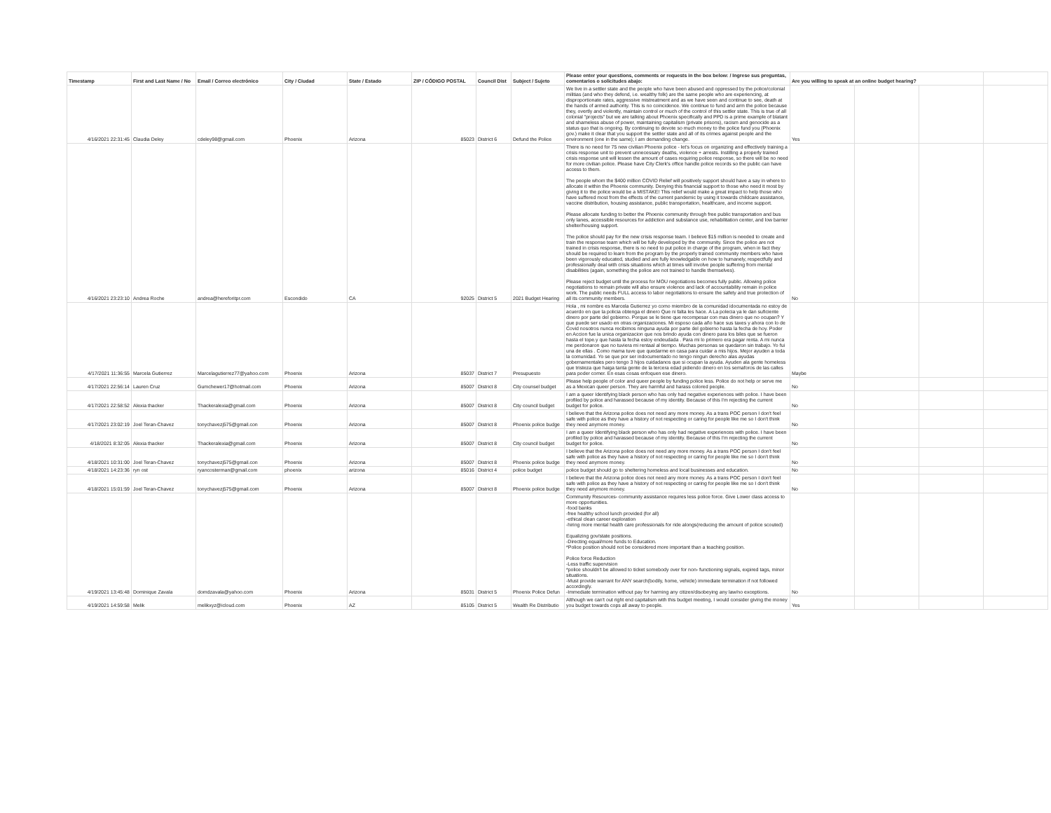| Timestamp | First and Last Name / No | Email / Correo electrónico | City / Ciudad | State / Estado | ZIP / CÓDIGO POSTAL | Council Dist | Subject / Sujeto | Please enter your questions, comments or requests in the box below: / Ingrese sus preguntas, comentarios o solicitudes abajo: | Are you willing to speak at an online budget hearing? | | | |
| --- | --- | --- | --- | --- | --- | --- | --- | --- | --- | --- | --- | --- |
| 4/16/2021 22:31:45 | Claudia Deley | cdeley98@gmail.com | Phoenix | Arizona | 85023 | District 6 | Defund the Police | We live in a settler state and the people who have been abused and oppressed by the police/colonial militias (and who they defend, i.e. wealthy folk) are the same people who are experiencing, at disproportionate rates, aggressive mistreatment and as we have seen and continue to see, death at the hands of armed authority. This is no coincidence. We continue to fund and arm the police because they, overtly and violently, maintain control or much of the control of this settler state. This is true of all colonial "projects" but we are talking about Phoenix specifically and PPD is a prime example of blatant and shameless abuse of power, maintaining capitalism (private prisons), racism and genocide as a status quo that is ongoing. By continuing to devote so much money to the police fund you (Phoenix gov.) make it clear that you support the settler state and all of its crimes against people and the environment (one in the same); I am demanding change. | Yes | | | |
| 4/16/2021 23:23:10 | Andrea Roche | andrea@hereforitpr.com | Escondido | CA | 92025 | District 5 | 2021 Budget Hearing | There is no need for 75 new civilian Phoenix police - let's focus on organizing and effectively training a crisis response unit to prevent unnecessary deaths, violence + arrests. Instilling a properly trained crisis response unit will lessen the amount of cases requiring police response, so there will be no need for more civilian police. Please have City Clerk's office handle police records so the public can have access to them. The people whom the $400 million COVID Relief will positively support should have a say in where to allocate it within the Phoenix community. Denying this financial support to those who need it most by giving it to the police would be a MISTAKE! This relief would make a great impact to help those who have suffered most from the effects of the current pandemic by using it towards childcare assistance, vaccine distribution, housing assistance, public transportation, healthcare, and income support. Please allocate funding to better the Phoenix community through free public transportation and bus only lanes, accessible resources for addiction and substance use, rehabilitation center, and low barrier shelter/housing support. The police should pay for the new crisis response team. I believe $15 million is needed to create and train the response team which will be fully developed by the community. Since the police are not trained in crisis response, there is no need to put police in charge of the program, when in fact they should be required to learn from the program by the properly trained community members who have been vigorously educated, studied and are fully knowledgable on how to humanely, respectfully and professionally deal with crisis situations which at times will involve people suffering from mental disabilities (again, something the police are not trained to handle themselves). Please reject budget until the process for MOU negotiations becomes fully public. Allowing police negotiations to remain private will also ensure violence and lack of accountability remain in police work. The public needs FULL access to labor negotiations to ensure the safety and true protection of all its community members. | No | | | |
| 4/17/2021 11:36:55 | Marcela Gutierrez | Marcelagutierrez77@yahoo.com | Phoenix | Arizona | 85037 | District 7 | Presupuesto | Hola , mi nombre es Marcela Gutierrez yo como miembro de la comunidad idocumentada no estoy de acuerdo en que la policia obtenga el dinero Que ni falta les hace. A La polecia ya le dan suficiente dinero por parte del gobierno. Porque se le tiene que recompesar con mas dinero que no ocupan? Y que puede ser usado en otras organizaciones. Mi esposo cada año hace sus taxes y ahora con lo de Covid nosotros nunca recibimos ninguna ayuda por parte del gobierno hasta la fecha de hoy. Poder en Accion fue la unica organizacion que nos brindo ayuda con dinero para los biles que se fueron hasta el tope.y que hasta la fecha estoy endeudada . Para mi lo primero era pagar renta. A mi nunca me perdonaron que no tuviera mi rentaal al tiempo. Muchas personas se quedaron sin trabajo. Yo fui una de ellas . Como mama tuve que quedarme en casa para cuidar a mis hijos. Mejor ayuden a toda la comunidad. Yo se que por ser indocumentado no tengo ningun derecho alas ayudas gobernamentales pero tengo 3 hijos cuidadanos que si ocupan la ayuda. Ayuden ala gente homeless que tristeza que haiga tanta gente de la tercera edad pidiendo dinero en los semaforos de las calles para poder comer. En esas cosas enfoquen ese dinero. | Maybe | | | |
| 4/17/2021 22:56:14 | Lauren Cruz | Gumchewer17@hotmail.com | Phoenix | Arizona | 85007 | District 8 | City counsel budget | Please help people of color and queer people by funding police less. Police do not help or serve me as a Mexican queer person. They are harmful and harass colored people. | No | | | |
| 4/17/2021 22:58:52 | Alexia thacker | Thackeralexia@gmail.com | Phoenix | Arizona | 85007 | District 8 | City council budget | I am a queer Identifying black person who has only had negative experiences with police. I have been profiled by police and harassed because of my identity. Because of this I'm rejecting the current budget for police. | No | | | |
| 4/17/2021 23:02:19 | Joel Teran-Chavez | tonychavezj575@gmail.con | Phoenix | Arizona | 85007 | District 8 | Phoenix police budge | I believe that the Arizona police does not need any more money. As a trans POC person I don't feel safe with police as they have a history of not respecting or caring for people like me so I don't think they need anymore money. | No | | | |
| 4/18/2021 8:32:05 | Alexia thacker | Thackeralexia@gmail.com | Phoenix | Arizona | 85007 | District 8 | City council budget | I am a queer Identifying black person who has only had negative experiences with police. I have been profiled by police and harassed because of my identity. Because of this I'm rejecting the current budget for police. | No | | | |
| 4/18/2021 10:31:00 | Joel Teran-Chavez | tonychavezj575@gmail.con | Phoenix | Arizona | 85007 | District 8 | Phoenix police budge | I believe that the Arizona police does not need any more money. As a trans POC person I don't feel safe with police as they have a history of not respecting or caring for people like me so I don't think they need anymore money. | No | | | |
| 4/18/2021 14:23:36 | ryn ost | ryancosterman@gmail.com | phoenix | arizona | 85016 | District 4 | police budget | police budget should go to sheltering homeless and local businesses and education. | No | | | |
| 4/18/2021 15:01:59 | Joel Teran-Chavez | tonychavezj575@gmail.com | Phoenix | Arizona | 85007 | District 8 | Phoenix police budge | I believe that the Arizona police does not need any more money. As a trans POC person I don't feel safe with police as they have a history of not respecting or caring for people like me so I don't think they need anymore money. | No | | | |
| 4/19/2021 13:45:48 | Dominique Zavala | domdzavala@yahoo.com | Phoenix | Arizona | 85031 | District 5 | Phoenix Police Defun | Community Resources- community assistance requires less police force. Give Lower class access to more opportunities. -food banks -free healthy school lunch provided (for all) -ethical clean career exploration -hiring more mental health care professionals for ride alongs(reducing the amount of police scouted) Equalizing gov/state positions. -Directing equal/more funds to Education. *Police position should not be considered more important than a teaching position. Police force Reduction -Less traffic supervision *police shouldn't be allowed to ticket somebody over for non- functioning signals, expired tags, minor situations. -Must provide warrant for ANY search(bodily, home, vehicle) immediate termination if not followed accordingly. -Immediate termination without pay for harming any citizen/disobeying any law/no exceptions. | No | | | |
| 4/19/2021 14:59:58 | Melik | melikxyz@icloud.com | Phoenix | AZ | 85105 | District 5 | Wealth Re Distributio | Although we can't out right end capitalism with this budget meeting, I would consider giving the money you budget towards cops all away to people. | Yes | | | |